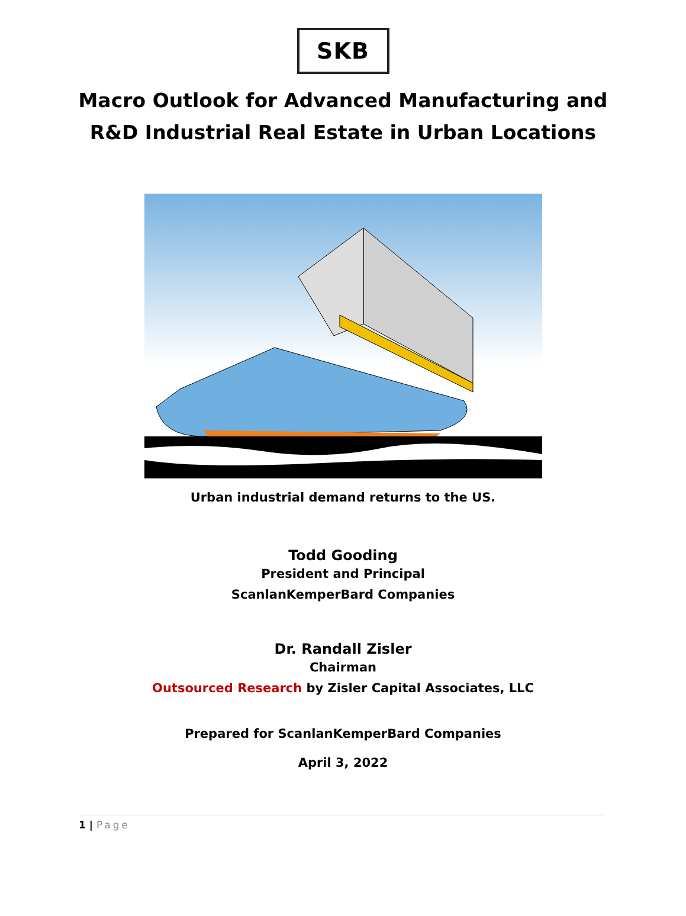SKB
Macro Outlook for Advanced Manufacturing and
R&D Industrial Real Estate in Urban Locations
Urban industrial demand returns to the US.
Todd Gooding
President and Principal
ScanlanKemperBard Companies
Dr. Randall Zisler
Chairman
Outsourced Research by Zisler Capital Associates, LLC
Prepared for ScanlanKemperBard Companies
April 3, 2022
1 | Page